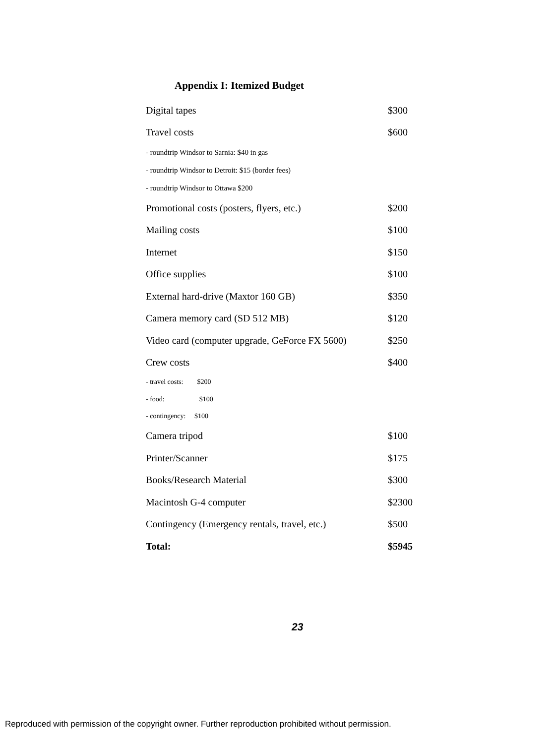Appendix I: Itemized Budget
| Digital tapes | $300 |
| Travel costs | $600 |
| - roundtrip Windsor to Sarnia: $40 in gas | |
| - roundtrip Windsor to Detroit: $15 (border fees) | |
| - roundtrip Windsor to Ottawa $200 | |
| Promotional costs (posters, flyers, etc.) | $200 |
| Mailing costs | $100 |
| Internet | $150 |
| Office supplies | $100 |
| External hard-drive (Maxtor 160 GB) | $350 |
| Camera memory card (SD 512 MB) | $120 |
| Video card (computer upgrade, GeForce FX 5600) | $250 |
| Crew costs | $400 |
| - travel costs: $200 | |
| - food: $100 | |
| - contingency: $100 | |
| Camera tripod | $100 |
| Printer/Scanner | $175 |
| Books/Research Material | $300 |
| Macintosh G-4 computer | $2300 |
| Contingency (Emergency rentals, travel, etc.) | $500 |
| Total: | $5945 |
23
Reproduced with permission of the copyright owner. Further reproduction prohibited without permission.